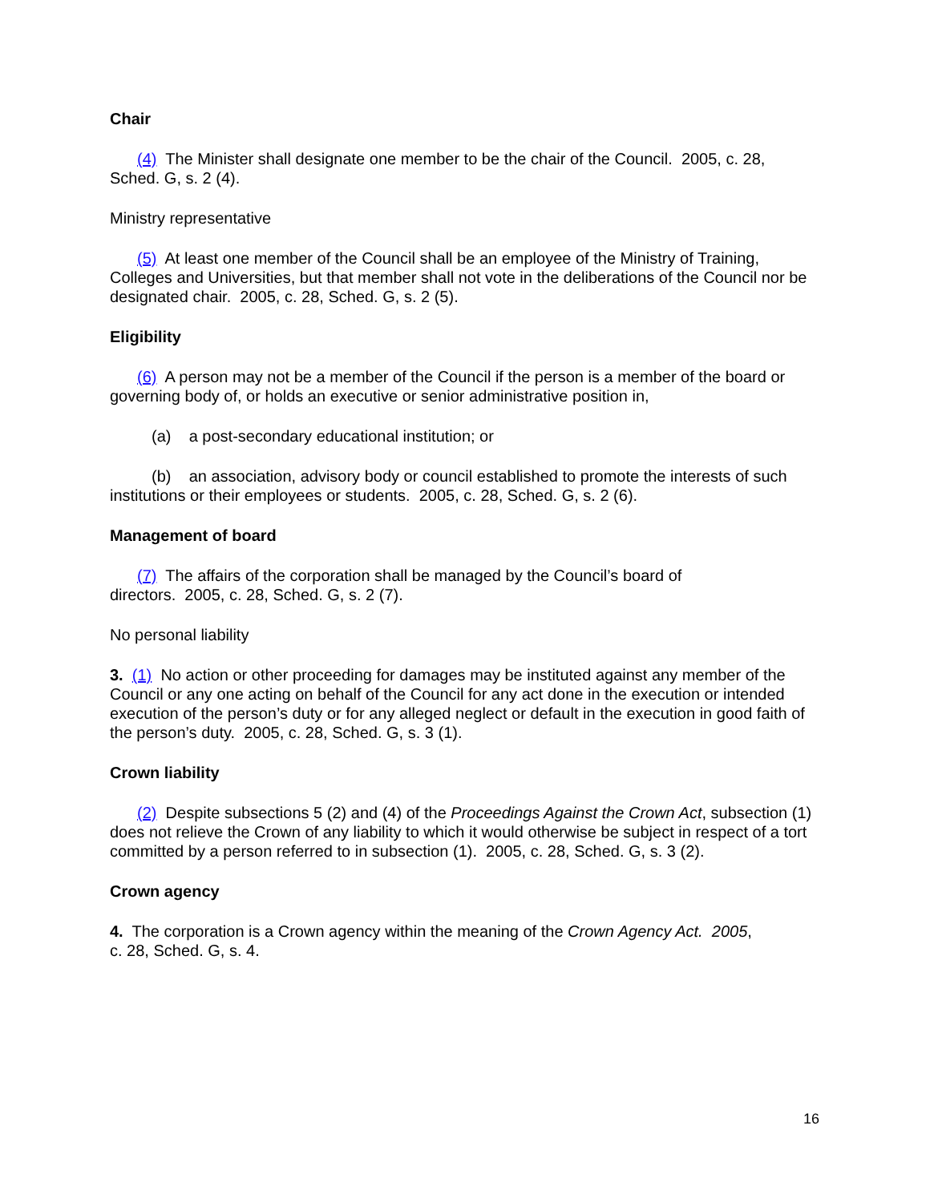Chair
(4) The Minister shall designate one member to be the chair of the Council. 2005, c. 28, Sched. G, s. 2 (4).
Ministry representative
(5) At least one member of the Council shall be an employee of the Ministry of Training, Colleges and Universities, but that member shall not vote in the deliberations of the Council nor be designated chair. 2005, c. 28, Sched. G, s. 2 (5).
Eligibility
(6) A person may not be a member of the Council if the person is a member of the board or governing body of, or holds an executive or senior administrative position in,
(a) a post-secondary educational institution; or
(b) an association, advisory body or council established to promote the interests of such institutions or their employees or students. 2005, c. 28, Sched. G, s. 2 (6).
Management of board
(7) The affairs of the corporation shall be managed by the Council’s board of
directors. 2005, c. 28, Sched. G, s. 2 (7).
No personal liability
3. (1) No action or other proceeding for damages may be instituted against any member of the Council or any one acting on behalf of the Council for any act done in the execution or intended execution of the person’s duty or for any alleged neglect or default in the execution in good faith of the person’s duty. 2005, c. 28, Sched. G, s. 3 (1).
Crown liability
(2) Despite subsections 5 (2) and (4) of the Proceedings Against the Crown Act, subsection (1) does not relieve the Crown of any liability to which it would otherwise be subject in respect of a tort committed by a person referred to in subsection (1). 2005, c. 28, Sched. G, s. 3 (2).
Crown agency
4. The corporation is a Crown agency within the meaning of the Crown Agency Act. 2005,
c. 28, Sched. G, s. 4.
16